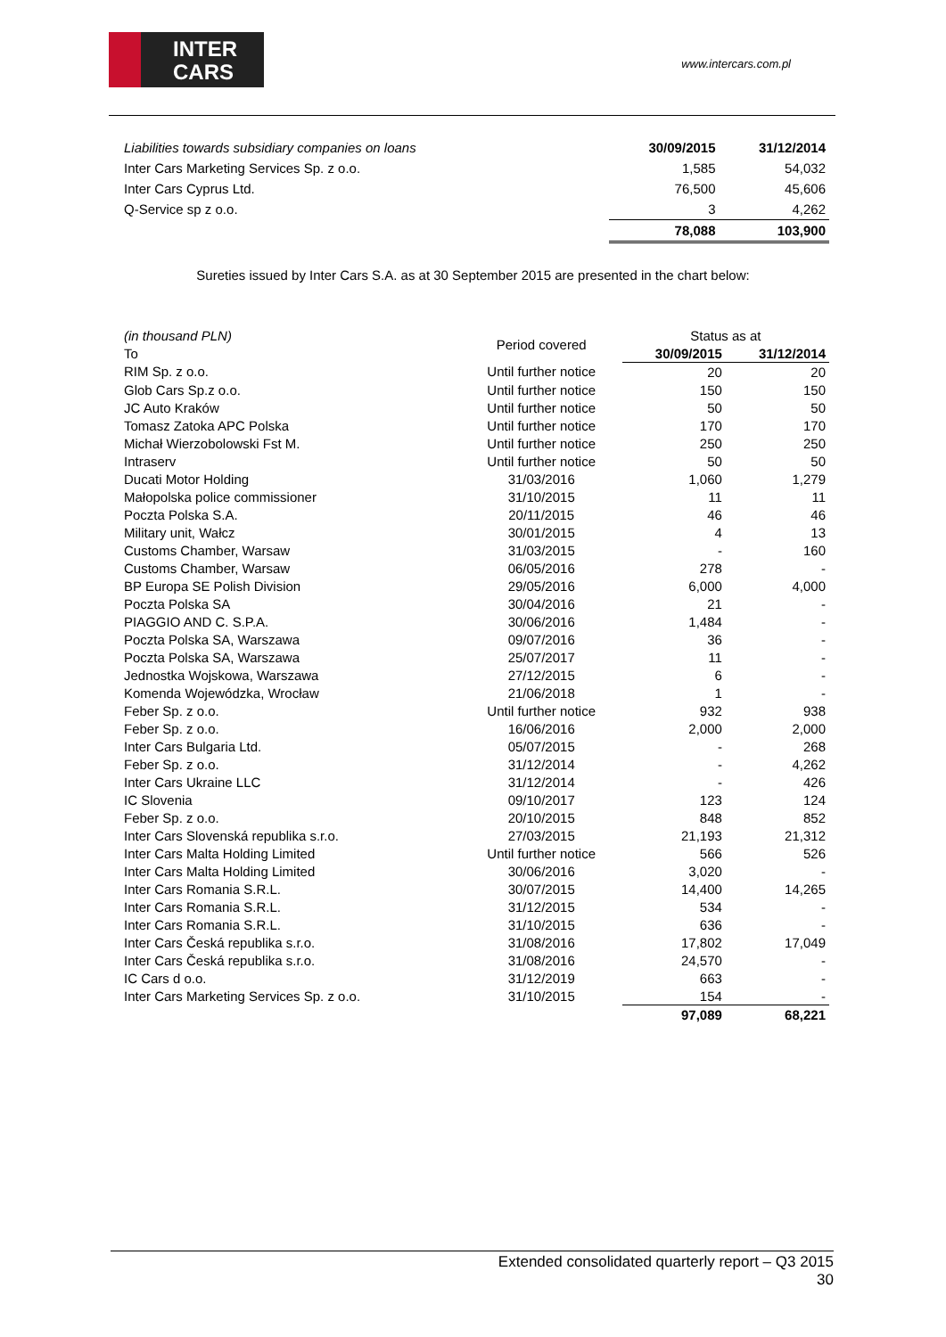INTER
CARS
www.intercars.com.pl
| Liabilities towards subsidiary companies on loans | 30/09/2015 | 31/12/2014 |
| Inter Cars Marketing Services Sp. z o.o. | 1,585 | 54,032 |
| Inter Cars Cyprus Ltd. | 76,500 | 45,606 |
| Q-Service sp z o.o. | 3 | 4,262 |
| | 78,088 | 103,900 |
Sureties issued by Inter Cars S.A. as at 30 September 2015 are presented in the chart below:
| (in thousand PLN) | Period covered | Status as at | |
| To | | 30/09/2015 | 31/12/2014 |
| RIM Sp. z o.o. | Until further notice | 20 | 20 |
| Glob Cars Sp.z o.o. | Until further notice | 150 | 150 |
| JC Auto Kraków | Until further notice | 50 | 50 |
| Tomasz Zatoka APC Polska | Until further notice | 170 | 170 |
| Michał Wierzobolowski Fst M. | Until further notice | 250 | 250 |
| Intraserv | Until further notice | 50 | 50 |
| Ducati Motor Holding | 31/03/2016 | 1,060 | 1,279 |
| Małopolska police commissioner | 31/10/2015 | 11 | 11 |
| Poczta Polska S.A. | 20/11/2015 | 46 | 46 |
| Military unit, Wałcz | 30/01/2015 | 4 | 13 |
| Customs Chamber, Warsaw | 31/03/2015 | - | 160 |
| Customs Chamber, Warsaw | 06/05/2016 | 278 | - |
| BP Europa SE Polish Division | 29/05/2016 | 6,000 | 4,000 |
| Poczta Polska SA | 30/04/2016 | 21 | - |
| PIAGGIO AND C. S.P.A. | 30/06/2016 | 1,484 | - |
| Poczta Polska SA, Warszawa | 09/07/2016 | 36 | - |
| Poczta Polska SA, Warszawa | 25/07/2017 | 11 | - |
| Jednostka Wojskowa, Warszawa | 27/12/2015 | 6 | - |
| Komenda Wojewódzka, Wrocław | 21/06/2018 | 1 | - |
| Feber Sp. z o.o. | Until further notice | 932 | 938 |
| Feber Sp. z o.o. | 16/06/2016 | 2,000 | 2,000 |
| Inter Cars Bulgaria Ltd. | 05/07/2015 | - | 268 |
| Feber Sp. z o.o. | 31/12/2014 | - | 4,262 |
| Inter Cars Ukraine LLC | 31/12/2014 | - | 426 |
| IC Slovenia | 09/10/2017 | 123 | 124 |
| Feber Sp. z o.o. | 20/10/2015 | 848 | 852 |
| Inter Cars Slovenská republika s.r.o. | 27/03/2015 | 21,193 | 21,312 |
| Inter Cars Malta Holding Limited | Until further notice | 566 | 526 |
| Inter Cars Malta Holding Limited | 30/06/2016 | 3,020 | - |
| Inter Cars Romania S.R.L. | 30/07/2015 | 14,400 | 14,265 |
| Inter Cars Romania S.R.L. | 31/12/2015 | 534 | - |
| Inter Cars Romania S.R.L. | 31/10/2015 | 636 | - |
| Inter Cars Česká republika s.r.o. | 31/08/2016 | 17,802 | 17,049 |
| Inter Cars Česká republika s.r.o. | 31/08/2016 | 24,570 | - |
| IC Cars d o.o. | 31/12/2019 | 663 | - |
| Inter Cars Marketing Services Sp. z o.o. | 31/10/2015 | 154 | - |
| | | 97,089 | 68,221 |
Extended consolidated quarterly report – Q3 2015
30